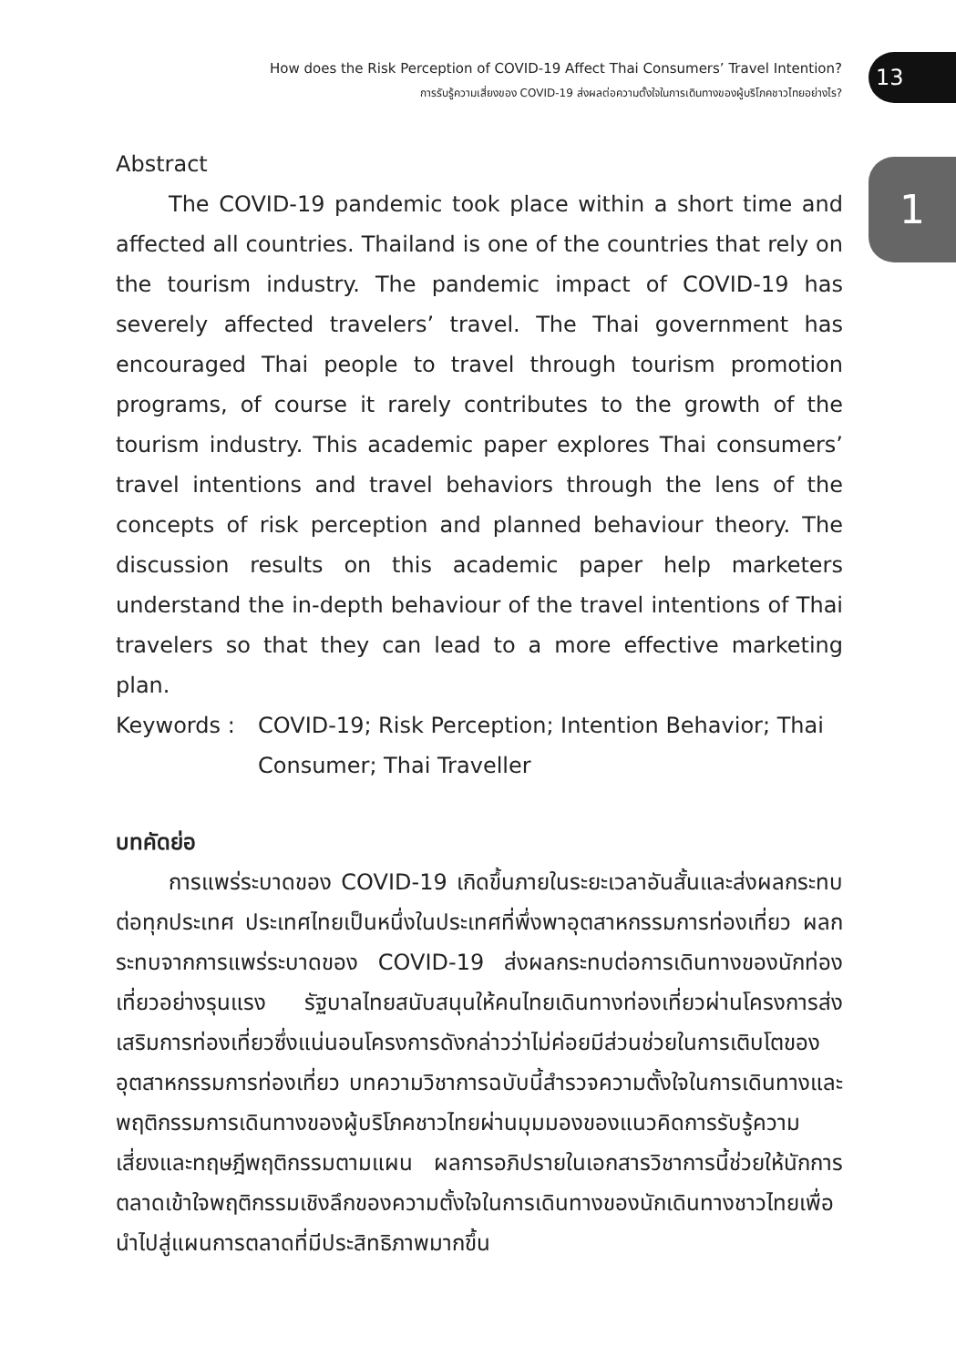How does the Risk Perception of COVID-19 Affect Thai Consumers’ Travel Intention?
การรับรู้ความเสี่ยงของ COVID-19 ส่งผลต่อความตั้งใจในการเดินทางของผู้บริโภคชาวไทยอย่างไร?
13
1
Abstract
The COVID-19 pandemic took place within a short time and affected all countries. Thailand is one of the countries that rely on the tourism industry. The pandemic impact of COVID-19 has severely affected travelers’ travel. The Thai government has encouraged Thai people to travel through tourism promotion programs, of course it rarely contributes to the growth of the tourism industry. This academic paper explores Thai consumers’ travel intentions and travel behaviors through the lens of the concepts of risk perception and planned behaviour theory. The discussion results on this academic paper help marketers understand the in-depth behaviour of the travel intentions of Thai travelers so that they can lead to a more effective marketing plan.
Keywords : COVID-19; Risk Perception; Intention Behavior; Thai Consumer; Thai Traveller
บทคัดย่อ
การแพร่ระบาดของ COVID-19 เกิดขึ้นภายในระยะเวลาอันสั้นและส่งผลกระทบต่อทุกประเทศ ประเทศไทยเป็นหนึ่งในประเทศที่พึ่งพาอุตสาหกรรมการท่องเที่ยว ผลกระทบจากการแพร่ระบาดของ COVID-19 ส่งผลกระทบต่อการเดินทางของนักท่องเที่ยวอย่างรุนแรง รัฐบาลไทยสนับสนุนให้คนไทยเดินทางท่องเที่ยวผ่านโครงการส่งเสริมการท่องเที่ยวซึ่งแน่นอนโครงการดังกล่าวว่าไม่ค่อยมีส่วนช่วยในการเติบโตของอุตสาหกรรมการท่องเที่ยว บทความวิชาการฉบับนี้สำรวจความตั้งใจในการเดินทางและพฤติกรรมการเดินทางของผู้บริโภคชาวไทยผ่านมุมมองของแนวคิดการรับรู้ความเสี่ยงและทฤษฎีพฤติกรรมตามแผน ผลการอภิปรายในเอกสารวิชาการนี้ช่วยให้นักการตลาดเข้าใจพฤติกรรมเชิงลึกของความตั้งใจในการเดินทางของนักเดินทางชาวไทยเพื่อนำไปสู่แผนการตลาดที่มีประสิทธิภาพมากขึ้น